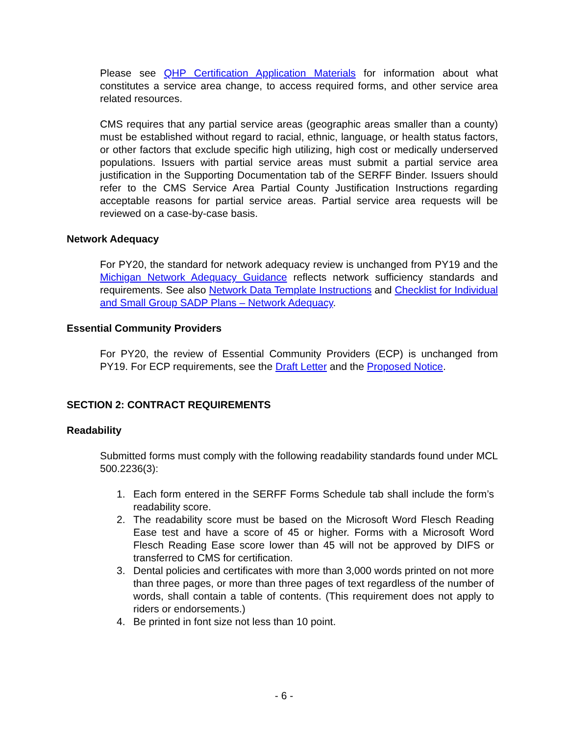Please see QHP Certification Application Materials for information about what constitutes a service area change, to access required forms, and other service area related resources.
CMS requires that any partial service areas (geographic areas smaller than a county) must be established without regard to racial, ethnic, language, or health status factors, or other factors that exclude specific high utilizing, high cost or medically underserved populations. Issuers with partial service areas must submit a partial service area justification in the Supporting Documentation tab of the SERFF Binder. Issuers should refer to the CMS Service Area Partial County Justification Instructions regarding acceptable reasons for partial service areas. Partial service area requests will be reviewed on a case-by-case basis.
Network Adequacy
For PY20, the standard for network adequacy review is unchanged from PY19 and the Michigan Network Adequacy Guidance reflects network sufficiency standards and requirements. See also Network Data Template Instructions and Checklist for Individual and Small Group SADP Plans – Network Adequacy.
Essential Community Providers
For PY20, the review of Essential Community Providers (ECP) is unchanged from PY19. For ECP requirements, see the Draft Letter and the Proposed Notice.
SECTION 2: CONTRACT REQUIREMENTS
Readability
Submitted forms must comply with the following readability standards found under MCL 500.2236(3):
1. Each form entered in the SERFF Forms Schedule tab shall include the form’s readability score.
2. The readability score must be based on the Microsoft Word Flesch Reading Ease test and have a score of 45 or higher. Forms with a Microsoft Word Flesch Reading Ease score lower than 45 will not be approved by DIFS or transferred to CMS for certification.
3. Dental policies and certificates with more than 3,000 words printed on not more than three pages, or more than three pages of text regardless of the number of words, shall contain a table of contents. (This requirement does not apply to riders or endorsements.)
4. Be printed in font size not less than 10 point.
- 6 -